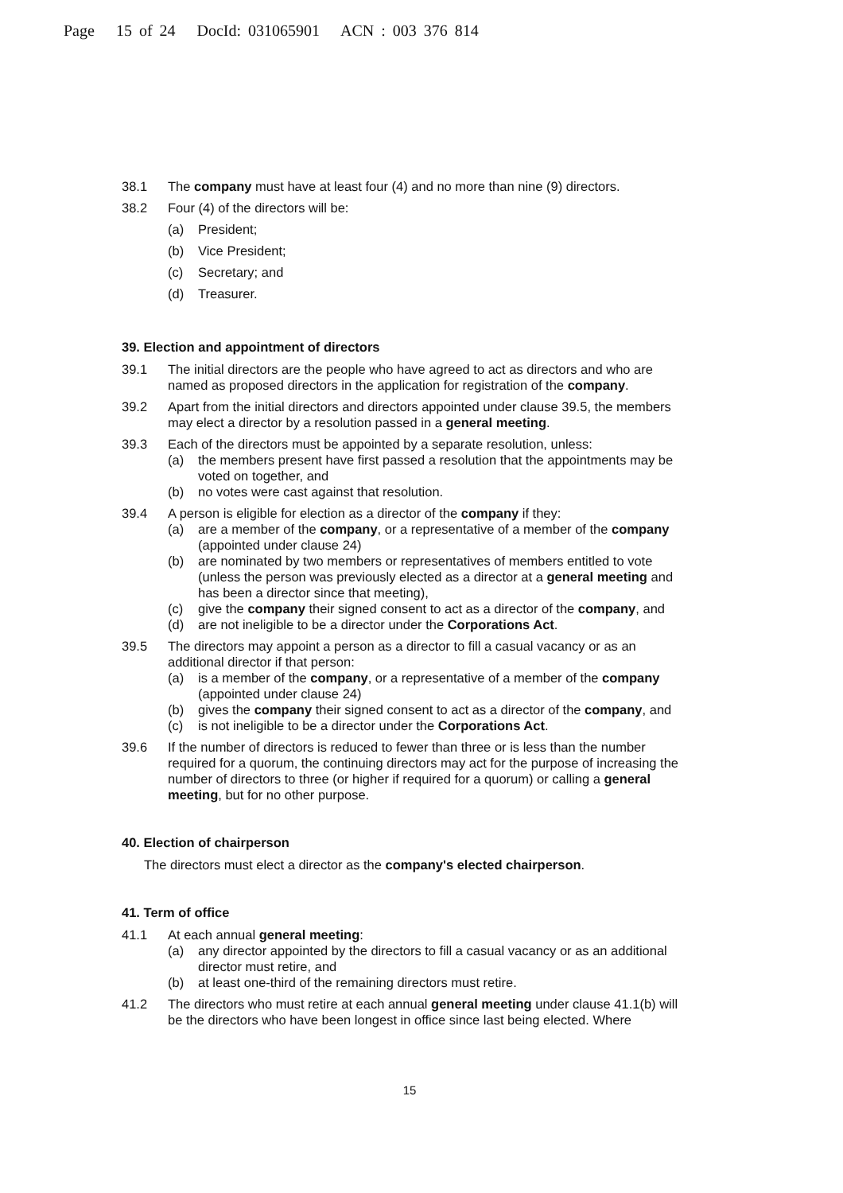Page 15 of 24 DocId: 031065901 ACN : 003 376 814
38.1 The company must have at least four (4) and no more than nine (9) directors.
38.2 Four (4) of the directors will be:
(a) President;
(b) Vice President;
(c) Secretary; and
(d) Treasurer.
39. Election and appointment of directors
39.1 The initial directors are the people who have agreed to act as directors and who are named as proposed directors in the application for registration of the company.
39.2 Apart from the initial directors and directors appointed under clause 39.5, the members may elect a director by a resolution passed in a general meeting.
39.3 Each of the directors must be appointed by a separate resolution, unless:
(a) the members present have first passed a resolution that the appointments may be voted on together, and
(b) no votes were cast against that resolution.
39.4 A person is eligible for election as a director of the company if they:
(a) are a member of the company, or a representative of a member of the company (appointed under clause 24)
(b) are nominated by two members or representatives of members entitled to vote (unless the person was previously elected as a director at a general meeting and has been a director since that meeting),
(c) give the company their signed consent to act as a director of the company, and
(d) are not ineligible to be a director under the Corporations Act.
39.5 The directors may appoint a person as a director to fill a casual vacancy or as an additional director if that person:
(a) is a member of the company, or a representative of a member of the company (appointed under clause 24)
(b) gives the company their signed consent to act as a director of the company, and
(c) is not ineligible to be a director under the Corporations Act.
39.6 If the number of directors is reduced to fewer than three or is less than the number required for a quorum, the continuing directors may act for the purpose of increasing the number of directors to three (or higher if required for a quorum) or calling a general meeting, but for no other purpose.
40. Election of chairperson
The directors must elect a director as the company's elected chairperson.
41. Term of office
41.1 At each annual general meeting:
(a) any director appointed by the directors to fill a casual vacancy or as an additional director must retire, and
(b) at least one-third of the remaining directors must retire.
41.2 The directors who must retire at each annual general meeting under clause 41.1(b) will be the directors who have been longest in office since last being elected. Where
15